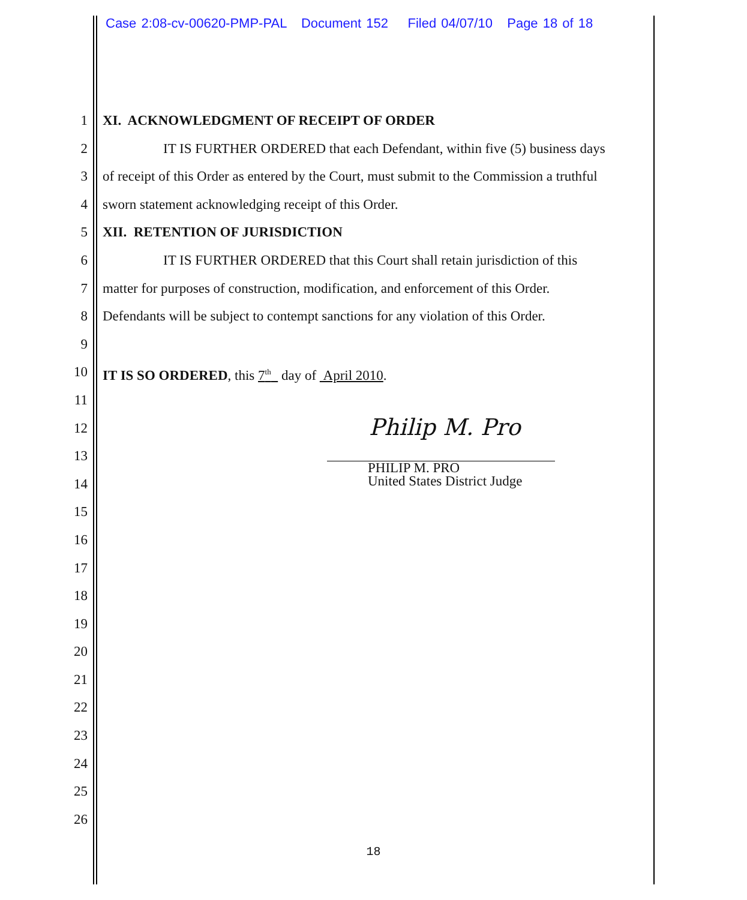Case 2:08-cv-00620-PMP-PAL Document 152 Filed 04/07/10 Page 18 of 18
1 XI. ACKNOWLEDGMENT OF RECEIPT OF ORDER
2 IT IS FURTHER ORDERED that each Defendant, within five (5) business days
3 of receipt of this Order as entered by the Court, must submit to the Commission a truthful
4 sworn statement acknowledging receipt of this Order.
5 XII. RETENTION OF JURISDICTION
6 IT IS FURTHER ORDERED that this Court shall retain jurisdiction of this
7 matter for purposes of construction, modification, and enforcement of this Order.
8 Defendants will be subject to contempt sanctions for any violation of this Order.
9
10 IT IS SO ORDERED, this 7<sup>th</sup> day of April 2010.
11
12
13
14
15
16
17
18
19
20
21
22
23
24
25
26
Philip M. Pro
PHILIP M. PRO
United States District Judge
18